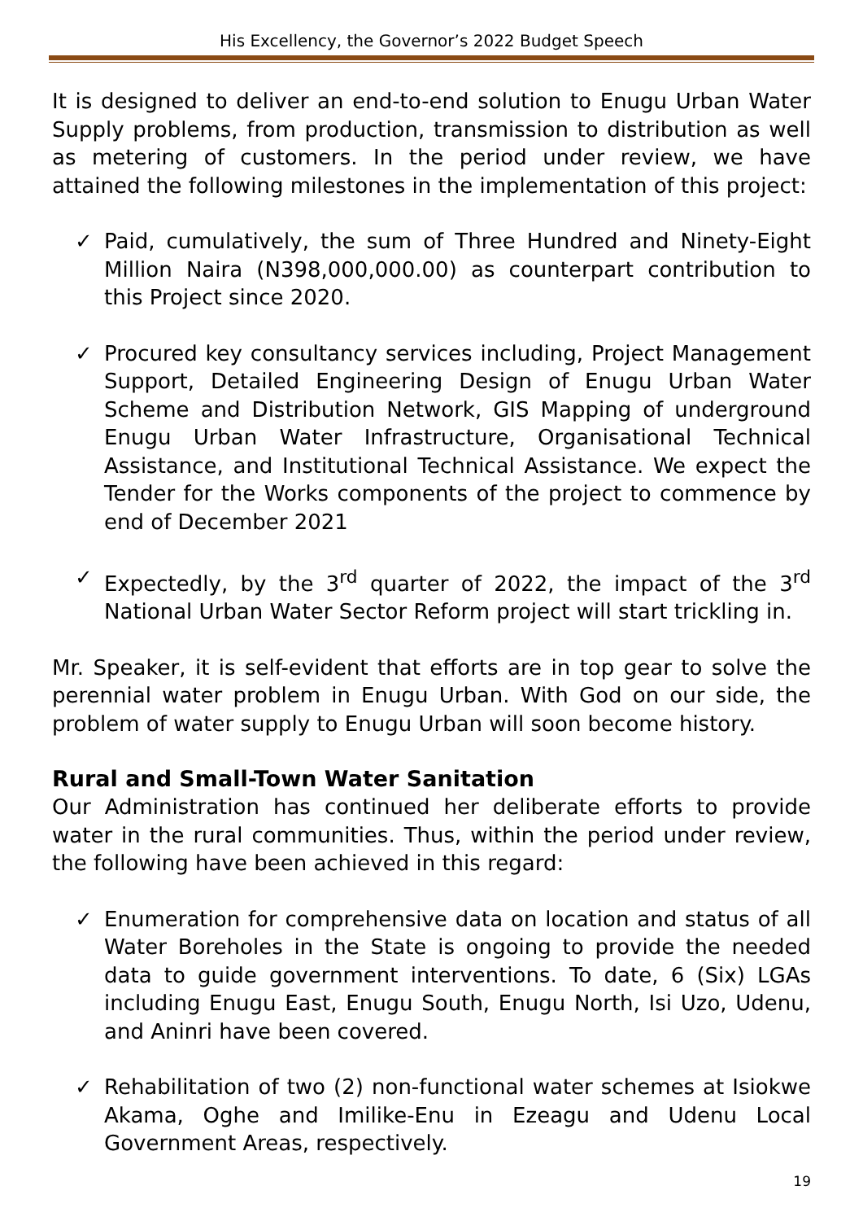His Excellency, the Governor’s 2022 Budget Speech
It is designed to deliver an end-to-end solution to Enugu Urban Water Supply problems, from production, transmission to distribution as well as metering of customers. In the period under review, we have attained the following milestones in the implementation of this project:
✓ Paid, cumulatively, the sum of Three Hundred and Ninety-Eight Million Naira (N398,000,000.00) as counterpart contribution to this Project since 2020.
✓ Procured key consultancy services including, Project Management Support, Detailed Engineering Design of Enugu Urban Water Scheme and Distribution Network, GIS Mapping of underground Enugu Urban Water Infrastructure, Organisational Technical Assistance, and Institutional Technical Assistance. We expect the Tender for the Works components of the project to commence by end of December 2021
✓ Expectedly, by the 3<sup>rd</sup> quarter of 2022, the impact of the 3<sup>rd</sup> National Urban Water Sector Reform project will start trickling in.
Mr. Speaker, it is self-evident that efforts are in top gear to solve the perennial water problem in Enugu Urban. With God on our side, the problem of water supply to Enugu Urban will soon become history.
Rural and Small-Town Water Sanitation
Our Administration has continued her deliberate efforts to provide water in the rural communities. Thus, within the period under review, the following have been achieved in this regard:
✓ Enumeration for comprehensive data on location and status of all Water Boreholes in the State is ongoing to provide the needed data to guide government interventions. To date, 6 (Six) LGAs including Enugu East, Enugu South, Enugu North, Isi Uzo, Udenu, and Aninri have been covered.
✓ Rehabilitation of two (2) non-functional water schemes at Isiokwe Akama, Oghe and Imilike-Enu in Ezeagu and Udenu Local Government Areas, respectively.
19